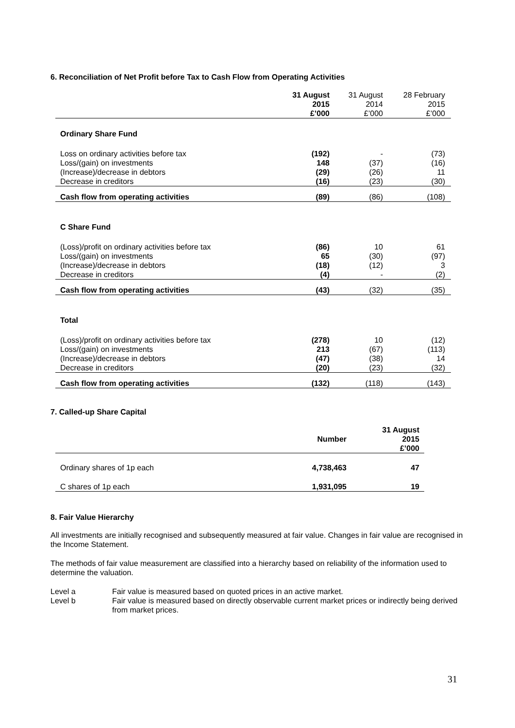6. Reconciliation of Net Profit before Tax to Cash Flow from Operating Activities
| | 31 August 2015 £’000 | 31 August 2014 £’000 | 28 February 2015 £’000 |
| Ordinary Share Fund | | | |
| Loss on ordinary activities before tax | (192) | - | (73) |
| Loss/(gain) on investments | 148 | (37) | (16) |
| (Increase)/decrease in debtors | (29) | (26) | 11 |
| Decrease in creditors | (16) | (23) | (30) |
| Cash flow from operating activities | (89) | (86) | (108) |
| C Share Fund | | | |
| (Loss)/profit on ordinary activities before tax | (86) | 10 | 61 |
| Loss/(gain) on investments | 65 | (30) | (97) |
| (Increase)/decrease in debtors | (18) | (12) | 3 |
| Decrease in creditors | (4) | - | (2) |
| Cash flow from operating activities | (43) | (32) | (35) |
| Total | | | |
| (Loss)/profit on ordinary activities before tax | (278) | 10 | (12) |
| Loss/(gain) on investments | 213 | (67) | (113) |
| (Increase)/decrease in debtors | (47) | (38) | 14 |
| Decrease in creditors | (20) | (23) | (32) |
| Cash flow from operating activities | (132) | (118) | (143) |
7. Called-up Share Capital
| | Number | 31 August 2015 £’000 |
| Ordinary shares of 1p each | 4,738,463 | 47 |
| C shares of 1p each | 1,931,095 | 19 |
8. Fair Value Hierarchy
All investments are initially recognised and subsequently measured at fair value. Changes in fair value are recognised in the Income Statement.
The methods of fair value measurement are classified into a hierarchy based on reliability of the information used to determine the valuation.
Level a Fair value is measured based on quoted prices in an active market.
Level b Fair value is measured based on directly observable current market prices or indirectly being derived from market prices.
31